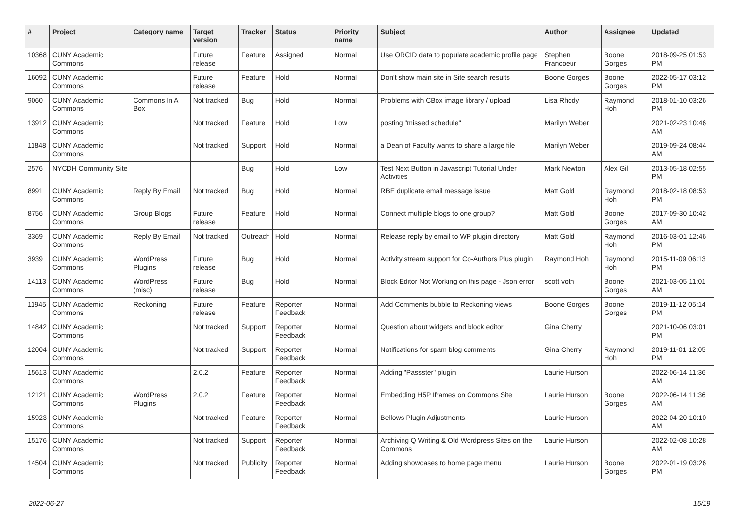| # | Project | Category name | Target version | Tracker | Status | Priority name | Subject | Author | Assignee | Updated |
| --- | --- | --- | --- | --- | --- | --- | --- | --- | --- | --- |
| 10368 | CUNY Academic Commons | | Future release | Feature | Assigned | Normal | Use ORCID data to populate academic profile page | Stephen Francoeur | Boone Gorges | 2018-09-25 01:53 PM |
| 16092 | CUNY Academic Commons | | Future release | Feature | Hold | Normal | Don't show main site in Site search results | Boone Gorges | Boone Gorges | 2022-05-17 03:12 PM |
| 9060 | CUNY Academic Commons | Commons In A Box | Not tracked | Bug | Hold | Normal | Problems with CBox image library / upload | Lisa Rhody | Raymond Hoh | 2018-01-10 03:26 PM |
| 13912 | CUNY Academic Commons | | Not tracked | Feature | Hold | Low | posting "missed schedule" | Marilyn Weber | | 2021-02-23 10:46 AM |
| 11848 | CUNY Academic Commons | | Not tracked | Support | Hold | Normal | a Dean of Faculty wants to share a large file | Marilyn Weber | | 2019-09-24 08:44 AM |
| 2576 | NYCDH Community Site | | | Bug | Hold | Low | Test Next Button in Javascript Tutorial Under Activities | Mark Newton | Alex Gil | 2013-05-18 02:55 PM |
| 8991 | CUNY Academic Commons | Reply By Email | Not tracked | Bug | Hold | Normal | RBE duplicate email message issue | Matt Gold | Raymond Hoh | 2018-02-18 08:53 PM |
| 8756 | CUNY Academic Commons | Group Blogs | Future release | Feature | Hold | Normal | Connect multiple blogs to one group? | Matt Gold | Boone Gorges | 2017-09-30 10:42 AM |
| 3369 | CUNY Academic Commons | Reply By Email | Not tracked | Outreach | Hold | Normal | Release reply by email to WP plugin directory | Matt Gold | Raymond Hoh | 2016-03-01 12:46 PM |
| 3939 | CUNY Academic Commons | WordPress Plugins | Future release | Bug | Hold | Normal | Activity stream support for Co-Authors Plus plugin | Raymond Hoh | Raymond Hoh | 2015-11-09 06:13 PM |
| 14113 | CUNY Academic Commons | WordPress (misc) | Future release | Bug | Hold | Normal | Block Editor Not Working on this page - Json error | scott voth | Boone Gorges | 2021-03-05 11:01 AM |
| 11945 | CUNY Academic Commons | Reckoning | Future release | Feature | Reporter Feedback | Normal | Add Comments bubble to Reckoning views | Boone Gorges | Boone Gorges | 2019-11-12 05:14 PM |
| 14842 | CUNY Academic Commons | | Not tracked | Support | Reporter Feedback | Normal | Question about widgets and block editor | Gina Cherry | | 2021-10-06 03:01 PM |
| 12004 | CUNY Academic Commons | | Not tracked | Support | Reporter Feedback | Normal | Notifications for spam blog comments | Gina Cherry | Raymond Hoh | 2019-11-01 12:05 PM |
| 15613 | CUNY Academic Commons | | 2.0.2 | Feature | Reporter Feedback | Normal | Adding "Passster" plugin | Laurie Hurson | | 2022-06-14 11:36 AM |
| 12121 | CUNY Academic Commons | WordPress Plugins | 2.0.2 | Feature | Reporter Feedback | Normal | Embedding H5P Iframes on Commons Site | Laurie Hurson | Boone Gorges | 2022-06-14 11:36 AM |
| 15923 | CUNY Academic Commons | | Not tracked | Feature | Reporter Feedback | Normal | Bellows Plugin Adjustments | Laurie Hurson | | 2022-04-20 10:10 AM |
| 15176 | CUNY Academic Commons | | Not tracked | Support | Reporter Feedback | Normal | Archiving Q Writing & Old Wordpress Sites on the Commons | Laurie Hurson | | 2022-02-08 10:28 AM |
| 14504 | CUNY Academic Commons | | Not tracked | Publicity | Reporter Feedback | Normal | Adding showcases to home page menu | Laurie Hurson | Boone Gorges | 2022-01-19 03:26 PM |
2022-06-27 15/19